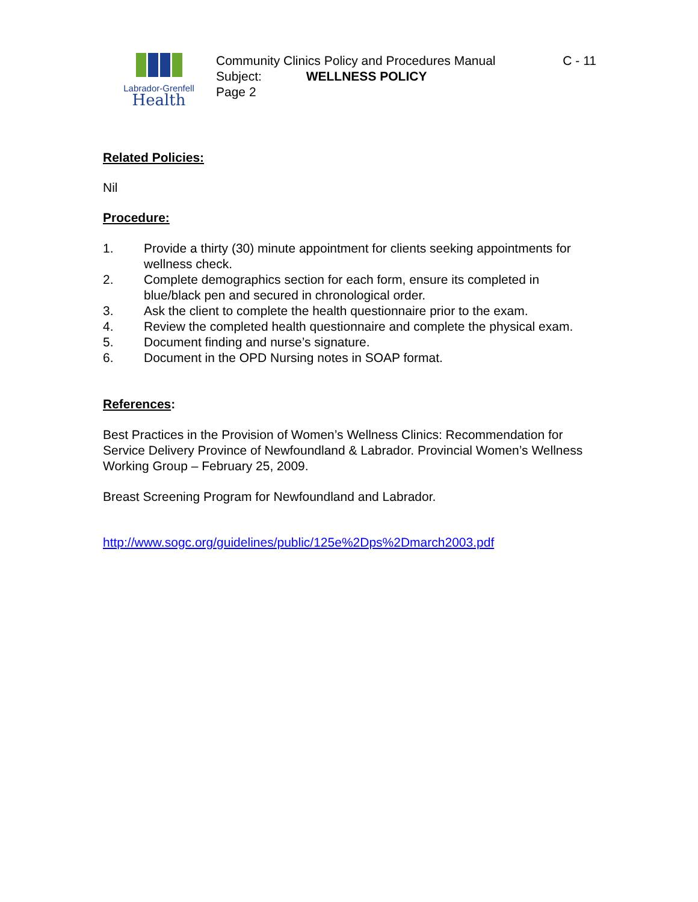Labrador-Grenfell
Health
Community Clinics Policy and Procedures Manual C - 11
Subject: WELLNESS POLICY
Page 2
Related Policies:
Nil
Procedure:
1. Provide a thirty (30) minute appointment for clients seeking appointments for wellness check.
2. Complete demographics section for each form, ensure its completed in blue/black pen and secured in chronological order.
3. Ask the client to complete the health questionnaire prior to the exam.
4. Review the completed health questionnaire and complete the physical exam.
5. Document finding and nurse’s signature.
6. Document in the OPD Nursing notes in SOAP format.
References:
Best Practices in the Provision of Women’s Wellness Clinics: Recommendation for Service Delivery Province of Newfoundland & Labrador. Provincial Women’s Wellness Working Group – February 25, 2009.
Breast Screening Program for Newfoundland and Labrador.
http://www.sogc.org/guidelines/public/125e%2Dps%2Dmarch2003.pdf